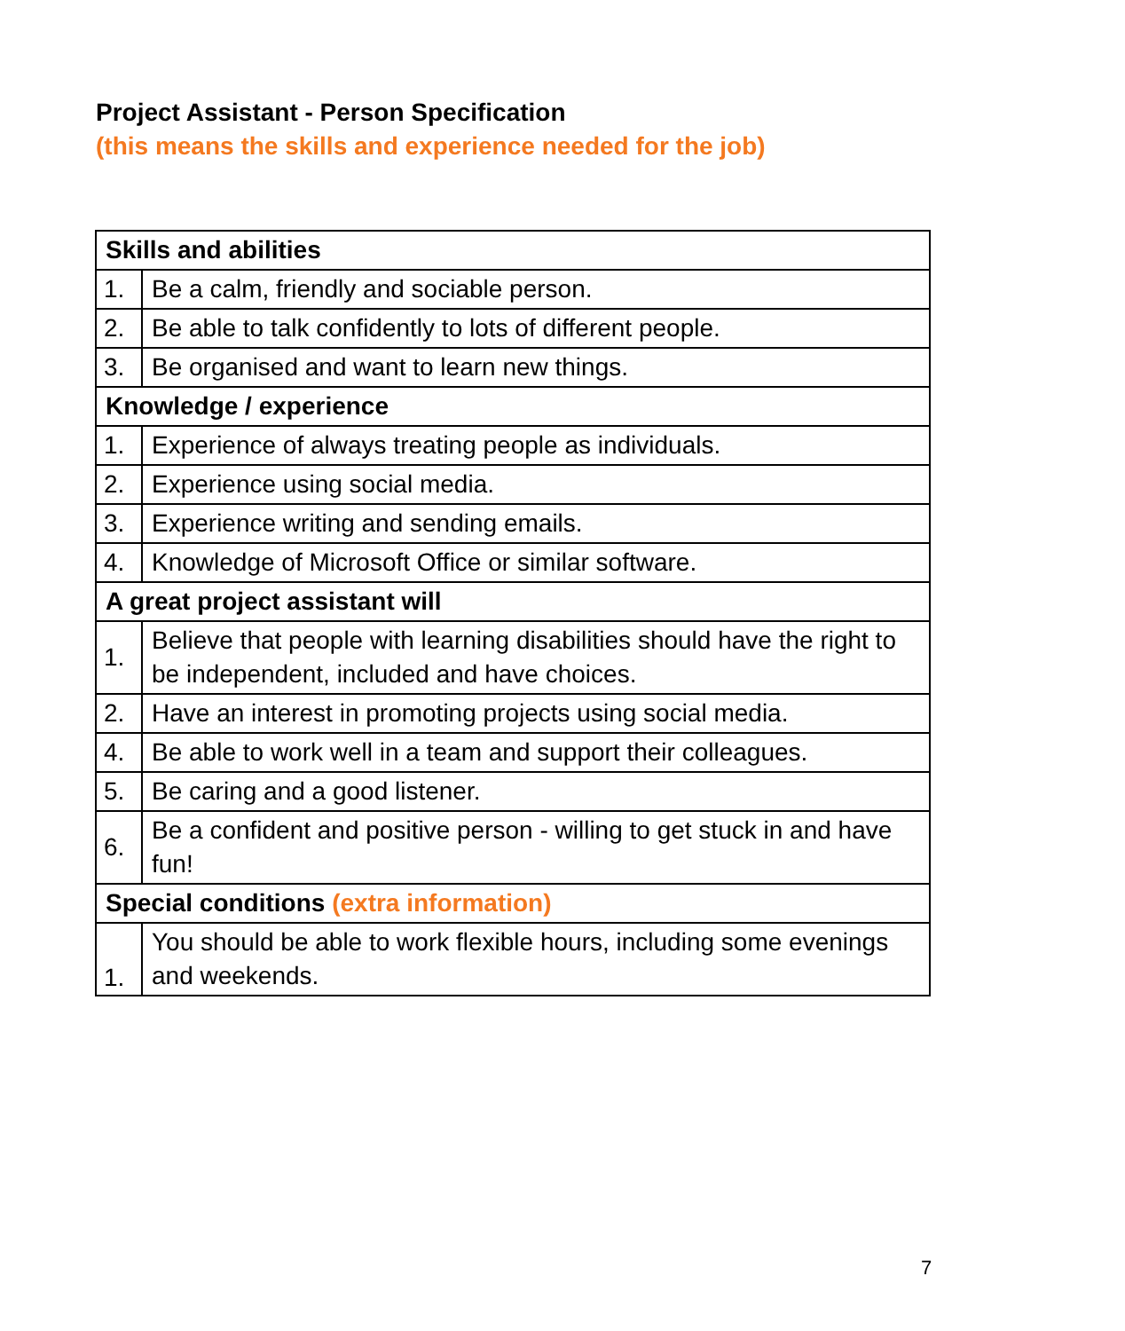Project Assistant - Person Specification
(this means the skills and experience needed for the job)
| Skills and abilities | |
| --- | --- |
| 1. | Be a calm, friendly and sociable person. |
| 2. | Be able to talk confidently to lots of different people. |
| 3. | Be organised and want to learn new things. |
| Knowledge / experience | |
| 1. | Experience of always treating people as individuals. |
| 2. | Experience using social media. |
| 3. | Experience writing and sending emails. |
| 4. | Knowledge of Microsoft Office or similar software. |
| A great project assistant will | |
| 1. | Believe that people with learning disabilities should have the right to be independent, included and have choices. |
| 2. | Have an interest in promoting projects using social media. |
| 4. | Be able to work well in a team and support their colleagues. |
| 5. | Be caring and a good listener. |
| 6. | Be a confident and positive person - willing to get stuck in and have fun! |
| Special conditions (extra information) | |
| 1. | You should be able to work flexible hours, including some evenings and weekends. |
7